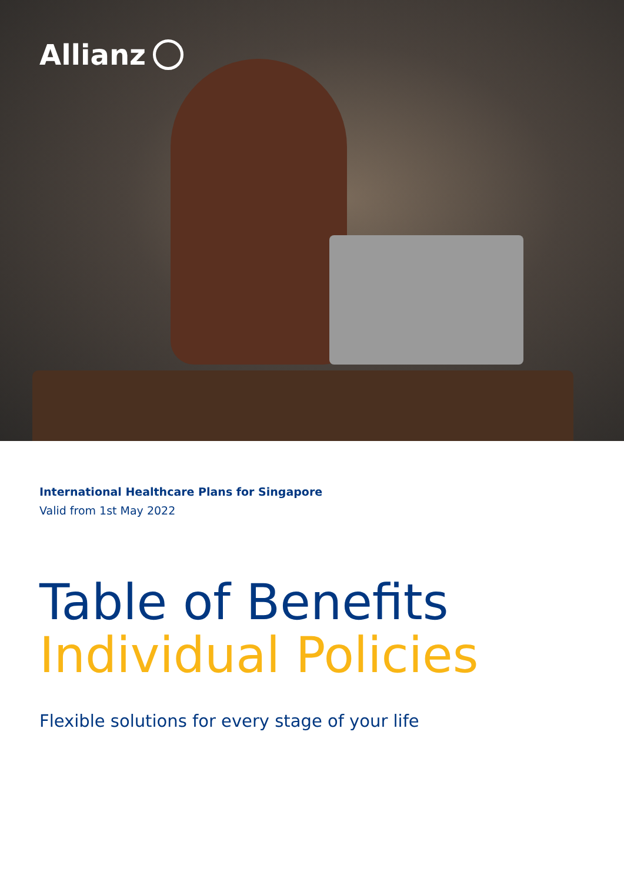Allianz
International Healthcare Plans for Singapore
Valid from 1st May 2022
Table of Benefits
Individual Policies
Flexible solutions for every stage of your life